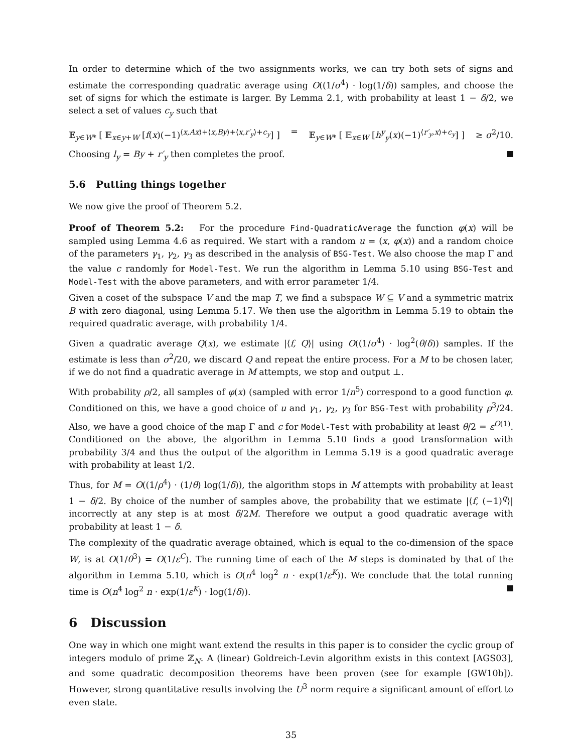In order to determine which of the two assignments works, we can try both sets of signs and estimate the corresponding quadratic average using O((1/σ<sup>4</sup>) · log(1/δ)) samples, and choose the set of signs for which the estimate is larger. By Lemma 2.1, with probability at least 1 − δ/2, we select a set of values c<sub>y</sub> such that
𝔼<sub>y∈W*</sub> [ 𝔼<sub>x∈y+W</sub> [f(x)(−1)<sup>⟨x,Ax⟩+⟨x,By⟩+⟨x,r′<sub>y</sub>⟩+c<sub>y</sub></sup>] ] = 𝔼<sub>y∈W*</sub> [ 𝔼<sub>x∈W</sub> [h<sup>y</sup><sub>y</sub>(x)(−1)<sup>⟨r′<sub>y</sub>,x⟩+c<sub>y</sub></sup>] ] ≥ σ<sup>2</sup>/10.
Choosing l<sub>y</sub> = By + r′<sub>y</sub> then completes the proof.
5.6 Putting things together
We now give the proof of Theorem 5.2.
Proof of Theorem 5.2: For the procedure Find-QuadraticAverage the function φ(x) will be sampled using Lemma 4.6 as required. We start with a random u = (x, φ(x)) and a random choice of the parameters γ<sub>1</sub>, γ<sub>2</sub>, γ<sub>3</sub> as described in the analysis of BSG-Test. We also choose the map Γ and the value c randomly for Model-Test. We run the algorithm in Lemma 5.10 using BSG-Test and Model-Test with the above parameters, and with error parameter 1/4.
Given a coset of the subspace V and the map T, we find a subspace W ⊆ V and a symmetric matrix B with zero diagonal, using Lemma 5.17. We then use the algorithm in Lemma 5.19 to obtain the required quadratic average, with probability 1/4.
Given a quadratic average Q(x), we estimate |⟨f, Q⟩| using O((1/σ<sup>4</sup>) · log<sup>2</sup>(θ/δ)) samples. If the estimate is less than σ<sup>2</sup>/20, we discard Q and repeat the entire process. For a M to be chosen later, if we do not find a quadratic average in M attempts, we stop and output ⊥.
With probability ρ/2, all samples of φ(x) (sampled with error 1/n<sup>5</sup>) correspond to a good function φ. Conditioned on this, we have a good choice of u and γ<sub>1</sub>, γ<sub>2</sub>, γ<sub>3</sub> for BSG-Test with probability ρ<sup>3</sup>/24. Also, we have a good choice of the map Γ and c for Model-Test with probability at least θ/2 = ε<sup>O(1)</sup>. Conditioned on the above, the algorithm in Lemma 5.10 finds a good transformation with probability 3/4 and thus the output of the algorithm in Lemma 5.19 is a good quadratic average with probability at least 1/2.
Thus, for M = O((1/ρ<sup>4</sup>) · (1/θ) log(1/δ)), the algorithm stops in M attempts with probability at least 1 − δ/2. By choice of the number of samples above, the probability that we estimate |⟨f, (−1)<sup>q</sup>⟩| incorrectly at any step is at most δ/2M. Therefore we output a good quadratic average with probability at least 1 − δ.
The complexity of the quadratic average obtained, which is equal to the co-dimension of the space W, is at O(1/θ<sup>3</sup>) = O(1/ε<sup>C</sup>). The running time of each of the M steps is dominated by that of the algorithm in Lemma 5.10, which is O(n<sup>4</sup> log<sup>2</sup> n · exp(1/ε<sup>K</sup>)). We conclude that the total running time is O(n<sup>4</sup> log<sup>2</sup> n · exp(1/ε<sup>K</sup>) · log(1/δ)).
6 Discussion
One way in which one might want extend the results in this paper is to consider the cyclic group of integers modulo of prime ℤ<sub>N</sub>. A (linear) Goldreich-Levin algorithm exists in this context [AGS03], and some quadratic decomposition theorems have been proven (see for example [GW10b]). However, strong quantitative results involving the U<sup>3</sup> norm require a significant amount of effort to even state.
35